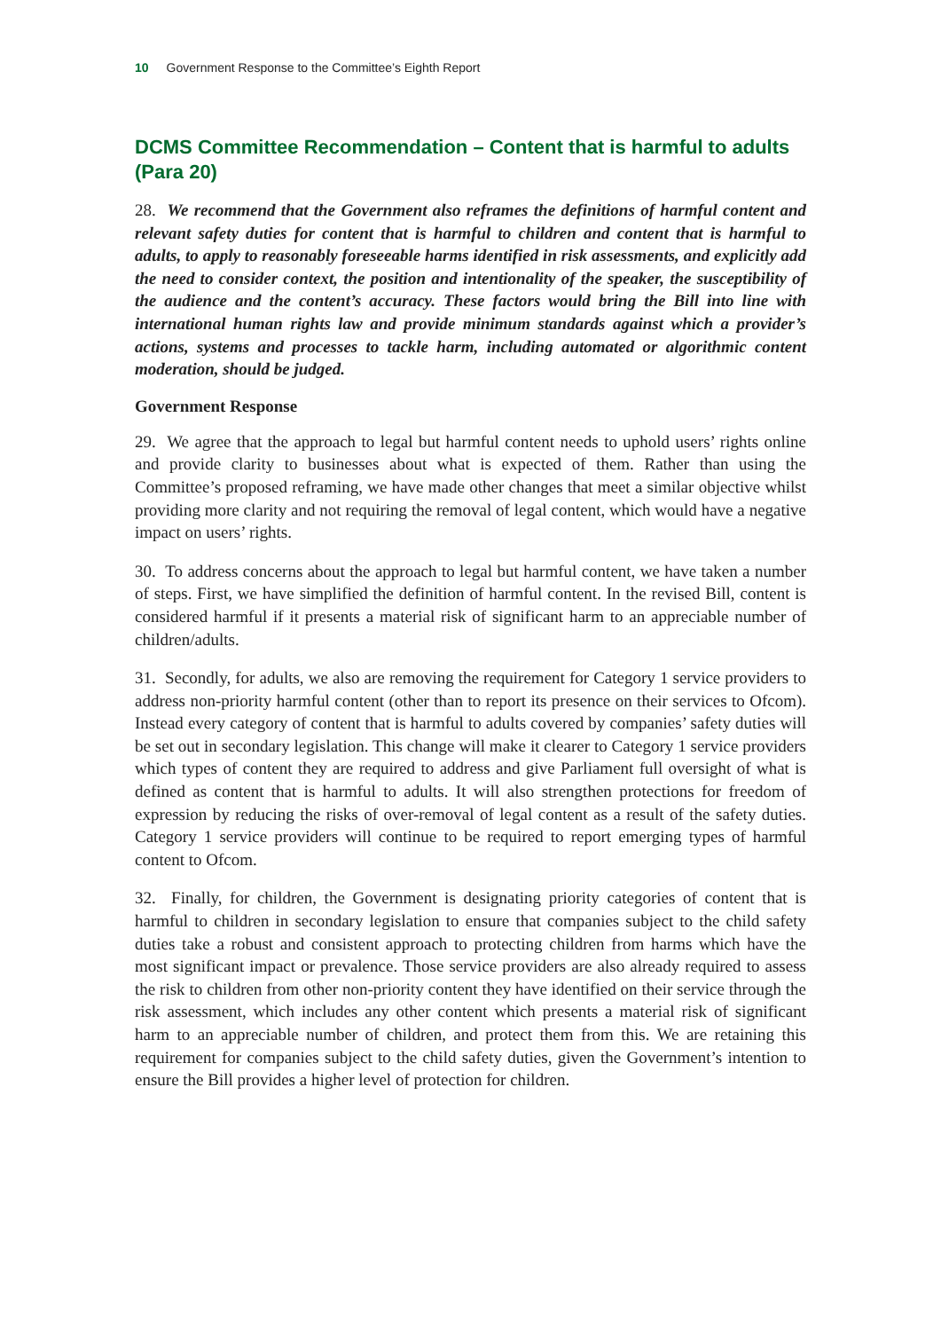10 Government Response to the Committee’s Eighth Report
DCMS Committee Recommendation – Content that is harmful to adults (Para 20)
28. We recommend that the Government also reframes the definitions of harmful content and relevant safety duties for content that is harmful to children and content that is harmful to adults, to apply to reasonably foreseeable harms identified in risk assessments, and explicitly add the need to consider context, the position and intentionality of the speaker, the susceptibility of the audience and the content’s accuracy. These factors would bring the Bill into line with international human rights law and provide minimum standards against which a provider’s actions, systems and processes to tackle harm, including automated or algorithmic content moderation, should be judged.
Government Response
29. We agree that the approach to legal but harmful content needs to uphold users’ rights online and provide clarity to businesses about what is expected of them. Rather than using the Committee’s proposed reframing, we have made other changes that meet a similar objective whilst providing more clarity and not requiring the removal of legal content, which would have a negative impact on users’ rights.
30. To address concerns about the approach to legal but harmful content, we have taken a number of steps. First, we have simplified the definition of harmful content. In the revised Bill, content is considered harmful if it presents a material risk of significant harm to an appreciable number of children/adults.
31. Secondly, for adults, we also are removing the requirement for Category 1 service providers to address non-priority harmful content (other than to report its presence on their services to Ofcom). Instead every category of content that is harmful to adults covered by companies’ safety duties will be set out in secondary legislation. This change will make it clearer to Category 1 service providers which types of content they are required to address and give Parliament full oversight of what is defined as content that is harmful to adults. It will also strengthen protections for freedom of expression by reducing the risks of over-removal of legal content as a result of the safety duties. Category 1 service providers will continue to be required to report emerging types of harmful content to Ofcom.
32. Finally, for children, the Government is designating priority categories of content that is harmful to children in secondary legislation to ensure that companies subject to the child safety duties take a robust and consistent approach to protecting children from harms which have the most significant impact or prevalence. Those service providers are also already required to assess the risk to children from other non-priority content they have identified on their service through the risk assessment, which includes any other content which presents a material risk of significant harm to an appreciable number of children, and protect them from this. We are retaining this requirement for companies subject to the child safety duties, given the Government’s intention to ensure the Bill provides a higher level of protection for children.